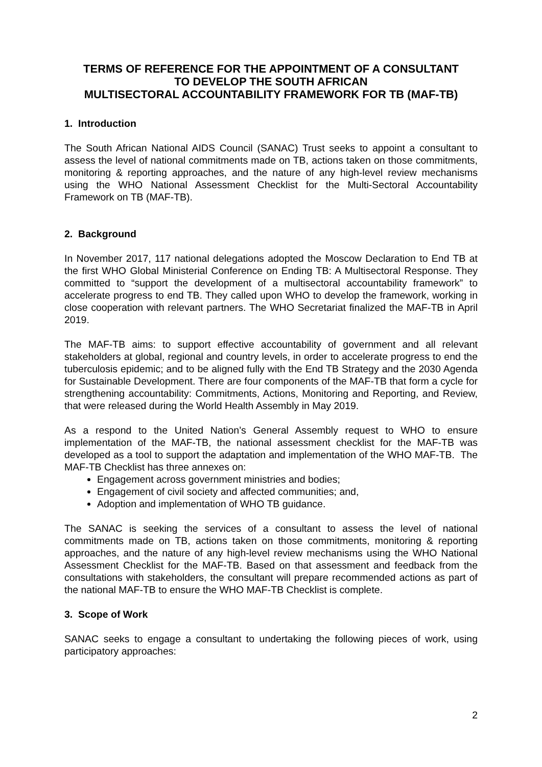TERMS OF REFERENCE FOR THE APPOINTMENT OF A CONSULTANT
TO DEVELOP THE SOUTH AFRICAN
MULTISECTORAL ACCOUNTABILITY FRAMEWORK FOR TB (MAF-TB)
1. Introduction
The South African National AIDS Council (SANAC) Trust seeks to appoint a consultant to assess the level of national commitments made on TB, actions taken on those commitments, monitoring & reporting approaches, and the nature of any high-level review mechanisms using the WHO National Assessment Checklist for the Multi-Sectoral Accountability Framework on TB (MAF-TB).
2. Background
In November 2017, 117 national delegations adopted the Moscow Declaration to End TB at the first WHO Global Ministerial Conference on Ending TB: A Multisectoral Response. They committed to “support the development of a multisectoral accountability framework” to accelerate progress to end TB. They called upon WHO to develop the framework, working in close cooperation with relevant partners. The WHO Secretariat finalized the MAF-TB in April 2019.
The MAF-TB aims: to support effective accountability of government and all relevant stakeholders at global, regional and country levels, in order to accelerate progress to end the tuberculosis epidemic; and to be aligned fully with the End TB Strategy and the 2030 Agenda for Sustainable Development. There are four components of the MAF-TB that form a cycle for strengthening accountability: Commitments, Actions, Monitoring and Reporting, and Review, that were released during the World Health Assembly in May 2019.
As a respond to the United Nation’s General Assembly request to WHO to ensure implementation of the MAF-TB, the national assessment checklist for the MAF-TB was developed as a tool to support the adaptation and implementation of the WHO MAF-TB. The MAF-TB Checklist has three annexes on:
Engagement across government ministries and bodies;
Engagement of civil society and affected communities; and,
Adoption and implementation of WHO TB guidance.
The SANAC is seeking the services of a consultant to assess the level of national commitments made on TB, actions taken on those commitments, monitoring & reporting approaches, and the nature of any high-level review mechanisms using the WHO National Assessment Checklist for the MAF-TB. Based on that assessment and feedback from the consultations with stakeholders, the consultant will prepare recommended actions as part of the national MAF-TB to ensure the WHO MAF-TB Checklist is complete.
3. Scope of Work
SANAC seeks to engage a consultant to undertaking the following pieces of work, using participatory approaches:
2